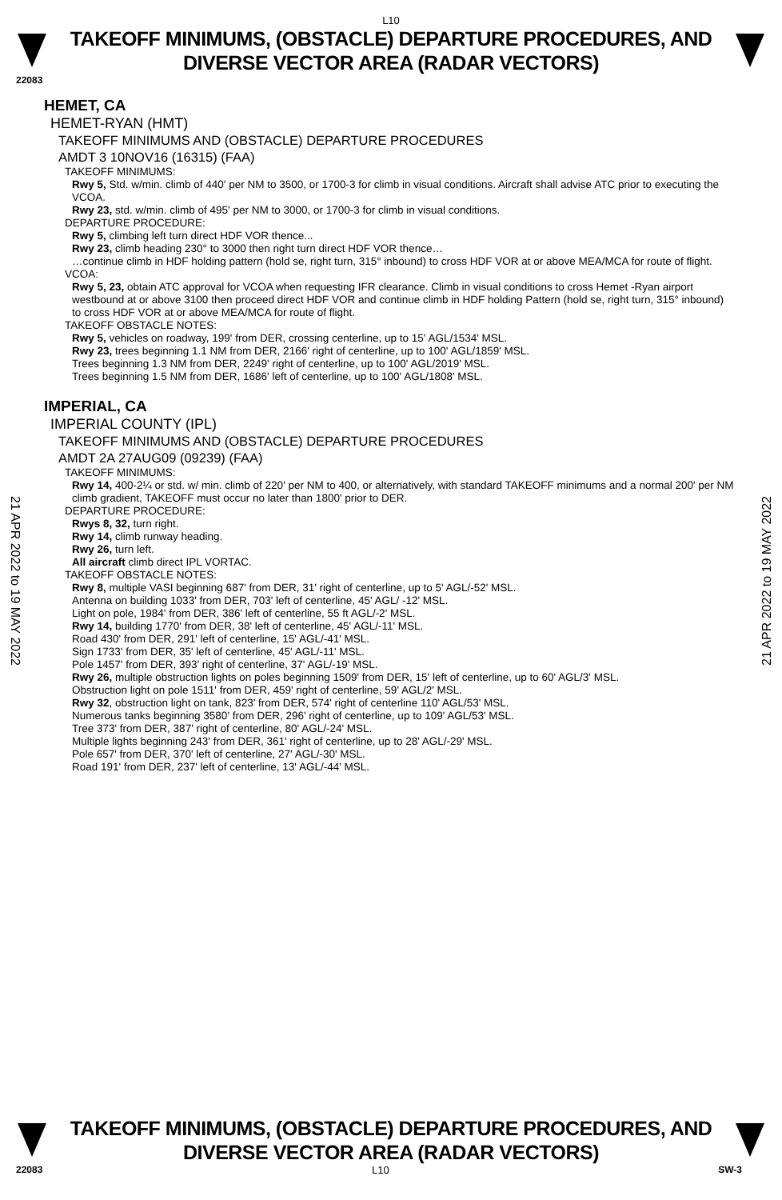L10
TAKEOFF MINIMUMS, (OBSTACLE) DEPARTURE PROCEDURES, AND
DIVERSE VECTOR AREA (RADAR VECTORS)
22083
HEMET, CA
HEMET-RYAN (HMT)
TAKEOFF MINIMUMS AND (OBSTACLE) DEPARTURE PROCEDURES
AMDT 3 10NOV16 (16315) (FAA)
TAKEOFF MINIMUMS:
Rwy 5, Std. w/min. climb of 440' per NM to 3500, or 1700-3 for climb in visual conditions. Aircraft shall advise ATC prior to executing the VCOA.
Rwy 23, std. w/min. climb of 495' per NM to 3000, or 1700-3 for climb in visual conditions.
DEPARTURE PROCEDURE:
Rwy 5, climbing left turn direct HDF VOR thence...
Rwy 23, climb heading 230° to 3000 then right turn direct HDF VOR thence…
…continue climb in HDF holding pattern (hold se, right turn, 315° inbound) to cross HDF VOR at or above MEA/MCA for route of flight.
VCOA:
Rwy 5, 23, obtain ATC approval for VCOA when requesting IFR clearance. Climb in visual conditions to cross Hemet -Ryan airport westbound at or above 3100 then proceed direct HDF VOR and continue climb in HDF holding Pattern (hold se, right turn, 315° inbound) to cross HDF VOR at or above MEA/MCA for route of flight.
TAKEOFF OBSTACLE NOTES:
Rwy 5, vehicles on roadway, 199' from DER, crossing centerline, up to 15' AGL/1534' MSL.
Rwy 23, trees beginning 1.1 NM from DER, 2166' right of centerline, up to 100' AGL/1859' MSL.
Trees beginning 1.3 NM from DER, 2249' right of centerline, up to 100' AGL/2019' MSL.
Trees beginning 1.5 NM from DER, 1686' left of centerline, up to 100' AGL/1808' MSL.
IMPERIAL, CA
IMPERIAL COUNTY (IPL)
TAKEOFF MINIMUMS AND (OBSTACLE) DEPARTURE PROCEDURES
AMDT 2A 27AUG09 (09239) (FAA)
TAKEOFF MINIMUMS:
Rwy 14, 400-2¼ or std. w/ min. climb of 220' per NM to 400, or alternatively, with standard TAKEOFF minimums and a normal 200' per NM climb gradient, TAKEOFF must occur no later than 1800' prior to DER.
DEPARTURE PROCEDURE:
Rwys 8, 32, turn right.
Rwy 14, climb runway heading.
Rwy 26, turn left.
All aircraft climb direct IPL VORTAC.
TAKEOFF OBSTACLE NOTES:
Rwy 8, multiple VASI beginning 687' from DER, 31' right of centerline, up to 5' AGL/-52' MSL.
Antenna on building 1033' from DER, 703' left of centerline, 45' AGL/ -12' MSL.
Light on pole, 1984' from DER, 386' left of centerline, 55 ft AGL/-2' MSL.
Rwy 14, building 1770' from DER, 38' left of centerline, 45' AGL/-11' MSL.
Road 430' from DER, 291' left of centerline, 15' AGL/-41' MSL.
Sign 1733' from DER, 35' left of centerline, 45' AGL/-11' MSL.
Pole 1457' from DER, 393' right of centerline, 37' AGL/-19' MSL.
Rwy 26, multiple obstruction lights on poles beginning 1509' from DER, 15' left of centerline, up to 60' AGL/3' MSL.
Obstruction light on pole 1511' from DER, 459' right of centerline, 59' AGL/2' MSL.
Rwy 32, obstruction light on tank, 823' from DER, 574' right of centerline 110' AGL/53' MSL.
Numerous tanks beginning 3580' from DER, 296' right of centerline, up to 109' AGL/53' MSL.
Tree 373' from DER, 387' right of centerline, 80' AGL/-24' MSL.
Multiple lights beginning 243' from DER, 361' right of centerline, up to 28' AGL/-29' MSL.
Pole 657' from DER, 370' left of centerline, 27' AGL/-30' MSL.
Road 191' from DER, 237' left of centerline, 13' AGL/-44' MSL.
21 APR 2022 to 19 MAY 2022
21 APR 2022 to 19 MAY 2022
TAKEOFF MINIMUMS, (OBSTACLE) DEPARTURE PROCEDURES, AND
DIVERSE VECTOR AREA (RADAR VECTORS)
22083 L10 SW-3